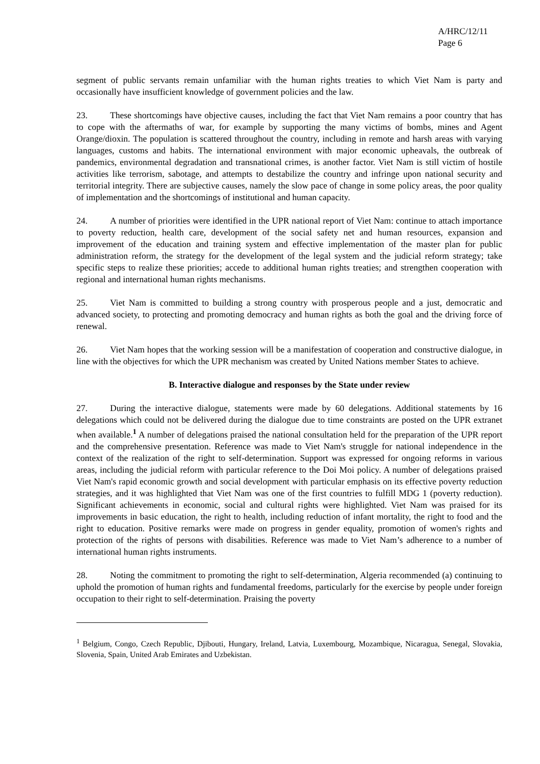A/HRC/12/11
Page 6
segment of public servants remain unfamiliar with the human rights treaties to which Viet Nam is party and occasionally have insufficient knowledge of government policies and the law.
23. These shortcomings have objective causes, including the fact that Viet Nam remains a poor country that has to cope with the aftermaths of war, for example by supporting the many victims of bombs, mines and Agent Orange/dioxin. The population is scattered throughout the country, including in remote and harsh areas with varying languages, customs and habits. The international environment with major economic upheavals, the outbreak of pandemics, environmental degradation and transnational crimes, is another factor. Viet Nam is still victim of hostile activities like terrorism, sabotage, and attempts to destabilize the country and infringe upon national security and territorial integrity. There are subjective causes, namely the slow pace of change in some policy areas, the poor quality of implementation and the shortcomings of institutional and human capacity.
24. A number of priorities were identified in the UPR national report of Viet Nam: continue to attach importance to poverty reduction, health care, development of the social safety net and human resources, expansion and improvement of the education and training system and effective implementation of the master plan for public administration reform, the strategy for the development of the legal system and the judicial reform strategy; take specific steps to realize these priorities; accede to additional human rights treaties; and strengthen cooperation with regional and international human rights mechanisms.
25. Viet Nam is committed to building a strong country with prosperous people and a just, democratic and advanced society, to protecting and promoting democracy and human rights as both the goal and the driving force of renewal.
26. Viet Nam hopes that the working session will be a manifestation of cooperation and constructive dialogue, in line with the objectives for which the UPR mechanism was created by United Nations member States to achieve.
B. Interactive dialogue and responses by the State under review
27. During the interactive dialogue, statements were made by 60 delegations. Additional statements by 16 delegations which could not be delivered during the dialogue due to time constraints are posted on the UPR extranet when available.<sup>1</sup> A number of delegations praised the national consultation held for the preparation of the UPR report and the comprehensive presentation. Reference was made to Viet Nam's struggle for national independence in the context of the realization of the right to self-determination. Support was expressed for ongoing reforms in various areas, including the judicial reform with particular reference to the Doi Moi policy. A number of delegations praised Viet Nam's rapid economic growth and social development with particular emphasis on its effective poverty reduction strategies, and it was highlighted that Viet Nam was one of the first countries to fulfill MDG 1 (poverty reduction). Significant achievements in economic, social and cultural rights were highlighted. Viet Nam was praised for its improvements in basic education, the right to health, including reduction of infant mortality, the right to food and the right to education. Positive remarks were made on progress in gender equality, promotion of women's rights and protection of the rights of persons with disabilities. Reference was made to Viet Nam’s adherence to a number of international human rights instruments.
28. Noting the commitment to promoting the right to self-determination, Algeria recommended (a) continuing to uphold the promotion of human rights and fundamental freedoms, particularly for the exercise by people under foreign occupation to their right to self-determination. Praising the poverty
<sup>1</sup> Belgium, Congo, Czech Republic, Djibouti, Hungary, Ireland, Latvia, Luxembourg, Mozambique, Nicaragua, Senegal, Slovakia, Slovenia, Spain, United Arab Emirates and Uzbekistan.